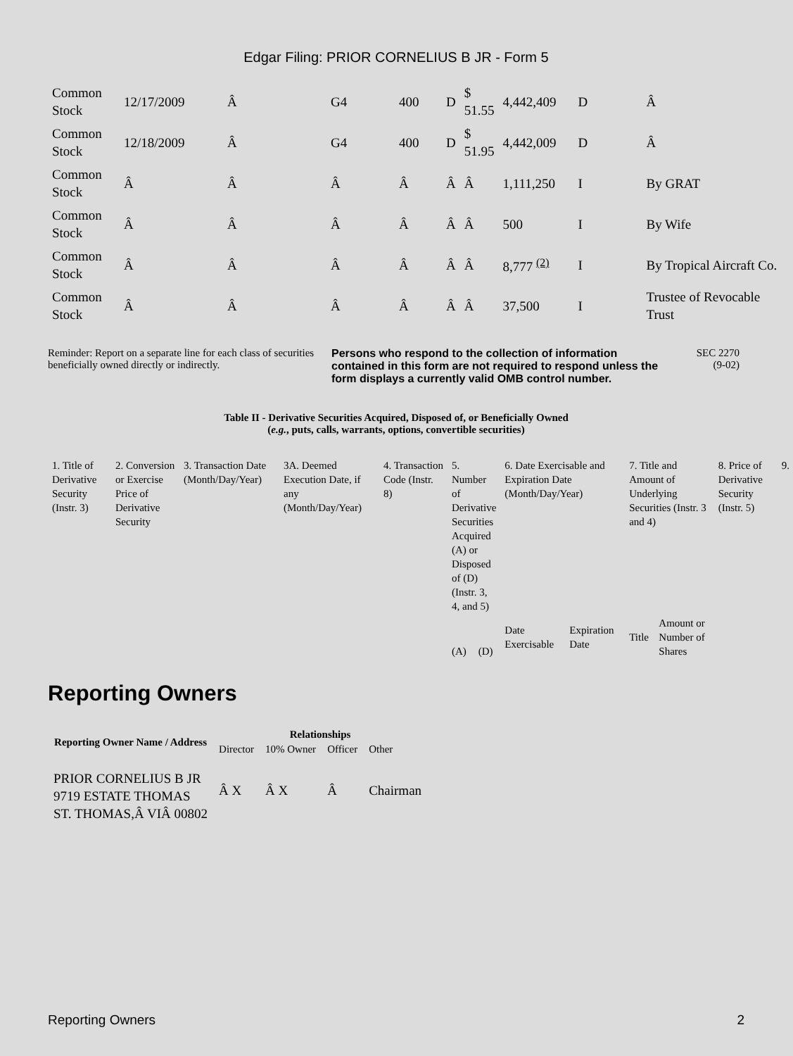Edgar Filing: PRIOR CORNELIUS B JR - Form 5
| Common Stock | 12/17/2009 | Â | G4 | 400 | D | $ 51.55 | 4,442,409 | D | Â |
| Common Stock | 12/18/2009 | Â | G4 | 400 | D | $ 51.95 | 4,442,009 | D | Â |
| Common Stock | Â | Â | Â | Â | Â | Â | 1,111,250 | I | By GRAT |
| Common Stock | Â | Â | Â | Â | Â | Â | 500 | I | By Wife |
| Common Stock | Â | Â | Â | Â | Â | Â | 8,777 <sup>(2)</sup> | I | By Tropical Aircraft Co. |
| Common Stock | Â | Â | Â | Â | Â | Â | 37,500 | I | Trustee of Revocable Trust |
Reminder: Report on a separate line for each class of securities beneficially owned directly or indirectly.
Persons who respond to the collection of information contained in this form are not required to respond unless the form displays a currently valid OMB control number.
SEC 2270
(9-02)
Table II - Derivative Securities Acquired, Disposed of, or Beneficially Owned
(e.g., puts, calls, warrants, options, convertible securities)
| 1. Title of Derivative Security (Instr. 3) | 2. Conversion or Exercise Price of Derivative Security | 3. Transaction Date (Month/Day/Year) | 3A. Deemed Execution Date, if any (Month/Day/Year) | 4. Transaction Code (Instr. 8) | 5. Number of Derivative Securities Acquired (A) or Disposed of (D) (Instr. 3, 4, and 5) | | 6. Date Exercisable and Expiration Date (Month/Day/Year) | | 7. Title and Amount of Underlying Securities (Instr. 3 and 4) | | 8. Price of Derivative Security (Instr. 5) | 9. |
| | | | | | (A) | (D) | Date Exercisable | Expiration Date | Title | Amount or Number of Shares | | |
Reporting Owners
| Reporting Owner Name / Address | Relationships | | | |
| --- | --- | --- | --- | --- |
| | Director | 10% Owner | Officer | Other |
| PRIOR CORNELIUS B JR 9719 ESTATE THOMAS ST. THOMAS,Â VIÂ 00802 | Â X | Â X | Â | Chairman |
Reporting Owners 2